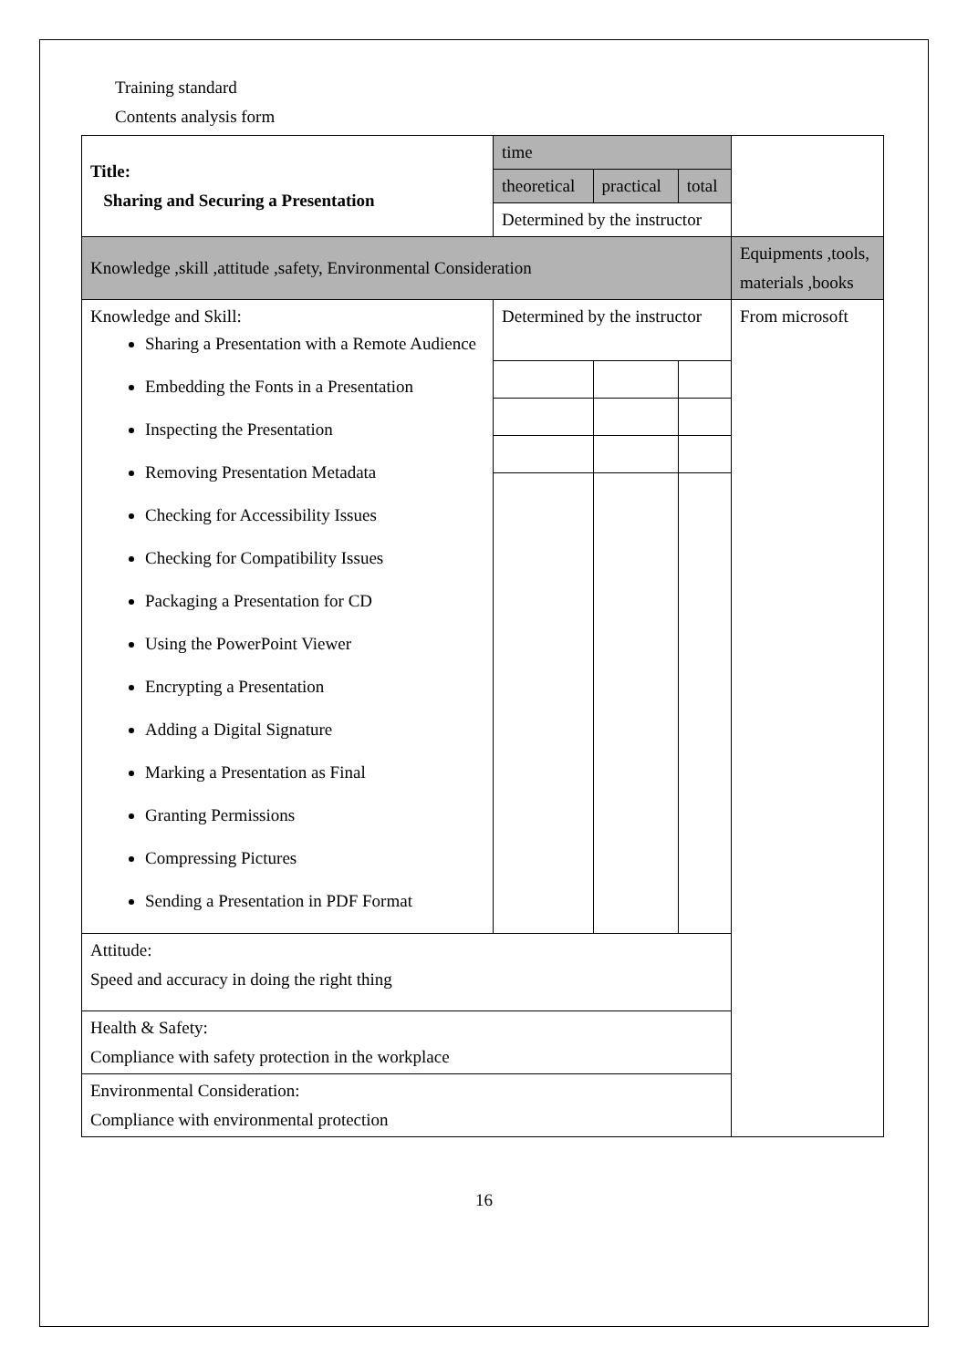Training standard
Contents analysis form
| Title: Sharing and Securing a Presentation | time | | | |
| | theoretical | practical | total | |
| | Determined by the instructor | | | |
| Knowledge ,skill ,attitude ,safety, Environmental Consideration | | | | Equipments ,tools, materials ,books |
| Knowledge and Skill: Sharing a Presentation with a Remote Audience Embedding the Fonts in a Presentation Inspecting the Presentation Removing Presentation Metadata Checking for Accessibility Issues Checking for Compatibility Issues Packaging a Presentation for CD Using the PowerPoint Viewer Encrypting a Presentation Adding a Digital Signature Marking a Presentation as Final Granting Permissions Compressing Pictures Sending a Presentation in PDF Format | Determined by the instructor | | | From microsoft |
| Attitude: Speed and accuracy in doing the right thing | | | | |
| Health & Safety: Compliance with safety protection in the workplace | | | | |
| Environmental Consideration: Compliance with environmental protection | | | | |
16